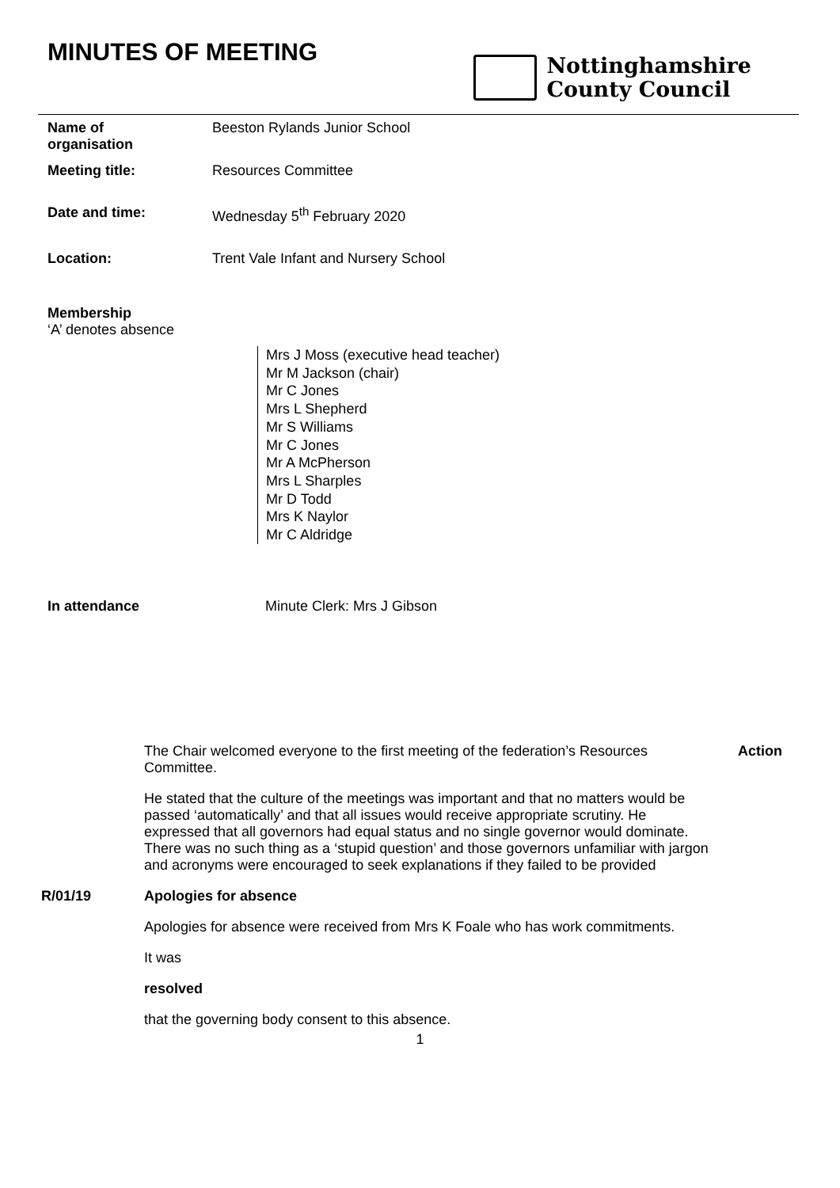MINUTES OF MEETING
Nottinghamshire
County Council
Name of
organisation
Beeston Rylands Junior School
Meeting title: Resources Committee
Date and time: Wednesday 5<sup>th</sup> February 2020
Location: Trent Vale Infant and Nursery School
Membership
‘A’ denotes absence
Mrs J Moss (executive head teacher)
Mr M Jackson (chair)
Mr C Jones
Mrs L Shepherd
Mr S Williams
Mr C Jones
Mr A McPherson
Mrs L Sharples
Mr D Todd
Mrs K Naylor
Mr C Aldridge
In attendance Minute Clerk: Mrs J Gibson
The Chair welcomed everyone to the first meeting of the federation’s Resources Committee.
Action
He stated that the culture of the meetings was important and that no matters would be passed ‘automatically’ and that all issues would receive appropriate scrutiny. He expressed that all governors had equal status and no single governor would dominate. There was no such thing as a ‘stupid question’ and those governors unfamiliar with jargon and acronyms were encouraged to seek explanations if they failed to be provided
R/01/19 Apologies for absence
Apologies for absence were received from Mrs K Foale who has work commitments.
It was
resolved
that the governing body consent to this absence.
1